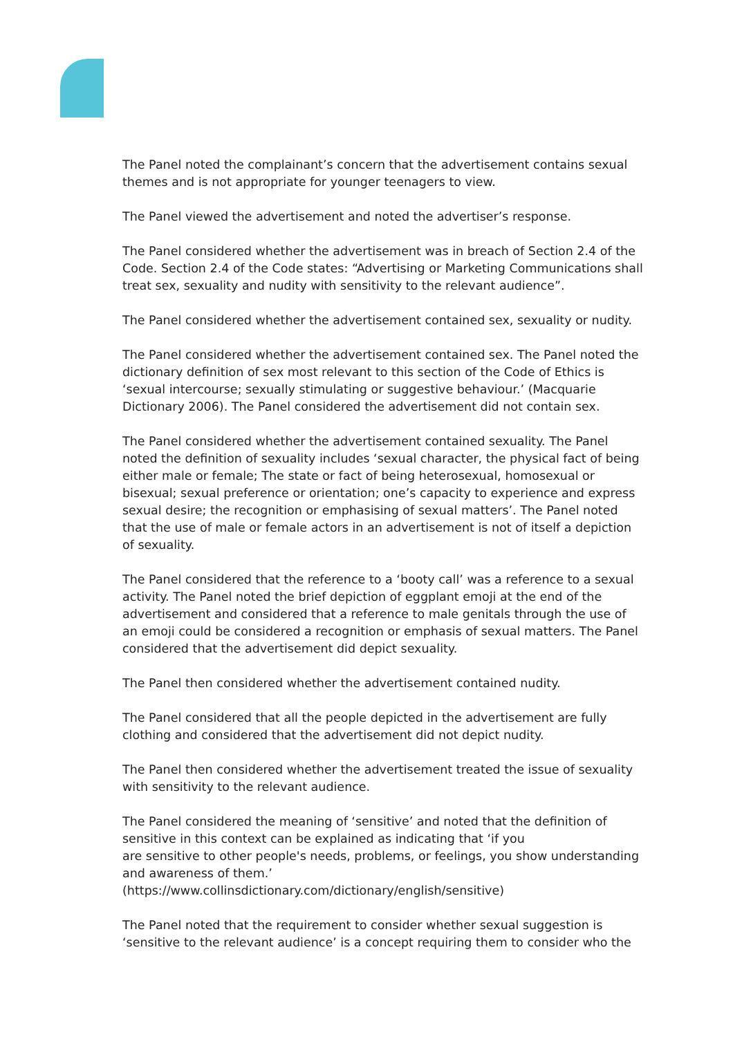The Panel noted the complainant’s concern that the advertisement contains sexual themes and is not appropriate for younger teenagers to view.
The Panel viewed the advertisement and noted the advertiser’s response.
The Panel considered whether the advertisement was in breach of Section 2.4 of the Code. Section 2.4 of the Code states: “Advertising or Marketing Communications shall treat sex, sexuality and nudity with sensitivity to the relevant audience”.
The Panel considered whether the advertisement contained sex, sexuality or nudity.
The Panel considered whether the advertisement contained sex. The Panel noted the dictionary definition of sex most relevant to this section of the Code of Ethics is ‘sexual intercourse; sexually stimulating or suggestive behaviour.’ (Macquarie Dictionary 2006). The Panel considered the advertisement did not contain sex.
The Panel considered whether the advertisement contained sexuality. The Panel noted the definition of sexuality includes ‘sexual character, the physical fact of being either male or female; The state or fact of being heterosexual, homosexual or bisexual; sexual preference or orientation; one’s capacity to experience and express sexual desire; the recognition or emphasising of sexual matters’. The Panel noted that the use of male or female actors in an advertisement is not of itself a depiction of sexuality.
The Panel considered that the reference to a ‘booty call’ was a reference to a sexual activity. The Panel noted the brief depiction of eggplant emoji at the end of the advertisement and considered that a reference to male genitals through the use of an emoji could be considered a recognition or emphasis of sexual matters. The Panel considered that the advertisement did depict sexuality.
The Panel then considered whether the advertisement contained nudity.
The Panel considered that all the people depicted in the advertisement are fully clothing and considered that the advertisement did not depict nudity.
The Panel then considered whether the advertisement treated the issue of sexuality with sensitivity to the relevant audience.
The Panel considered the meaning of ‘sensitive’ and noted that the definition of sensitive in this context can be explained as indicating that ‘if you
are sensitive to other people's needs, problems, or feelings, you show understanding and awareness of them.’
(https://www.collinsdictionary.com/dictionary/english/sensitive)
The Panel noted that the requirement to consider whether sexual suggestion is ‘sensitive to the relevant audience’ is a concept requiring them to consider who the